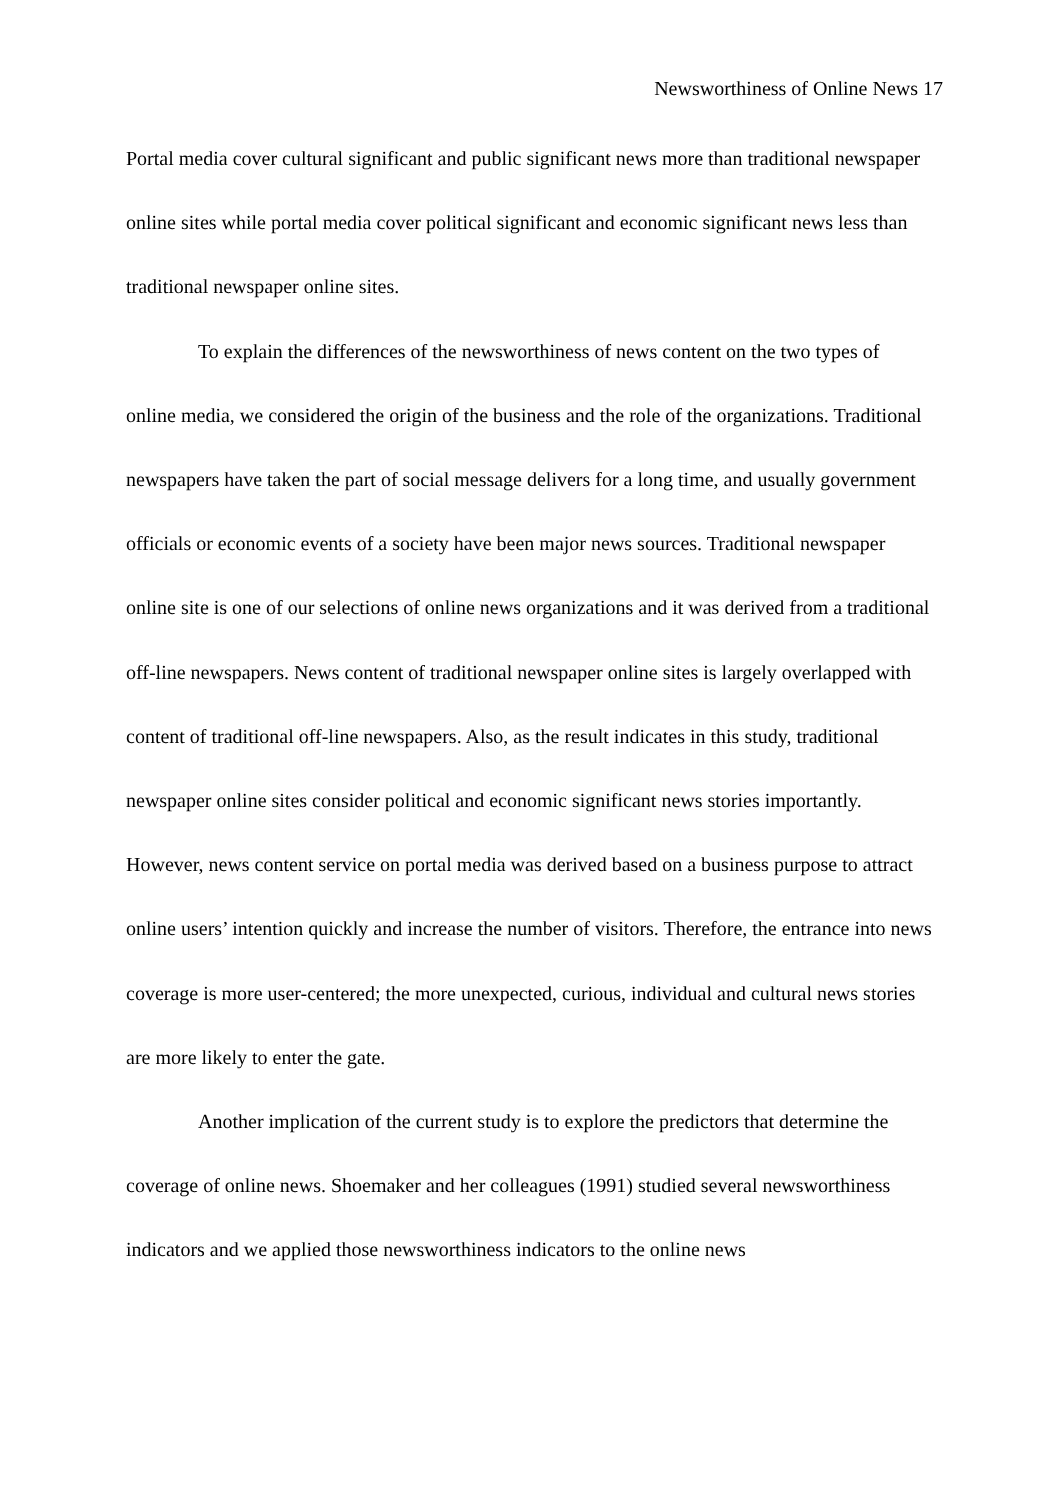Newsworthiness of Online News 17
Portal media cover cultural significant and public significant news more than traditional newspaper online sites while portal media cover political significant and economic significant news less than traditional newspaper online sites.
To explain the differences of the newsworthiness of news content on the two types of online media, we considered the origin of the business and the role of the organizations. Traditional newspapers have taken the part of social message delivers for a long time, and usually government officials or economic events of a society have been major news sources. Traditional newspaper online site is one of our selections of online news organizations and it was derived from a traditional off-line newspapers. News content of traditional newspaper online sites is largely overlapped with content of traditional off-line newspapers. Also, as the result indicates in this study, traditional newspaper online sites consider political and economic significant news stories importantly. However, news content service on portal media was derived based on a business purpose to attract online users’ intention quickly and increase the number of visitors. Therefore, the entrance into news coverage is more user-centered; the more unexpected, curious, individual and cultural news stories are more likely to enter the gate.
Another implication of the current study is to explore the predictors that determine the coverage of online news. Shoemaker and her colleagues (1991) studied several newsworthiness indicators and we applied those newsworthiness indicators to the online news